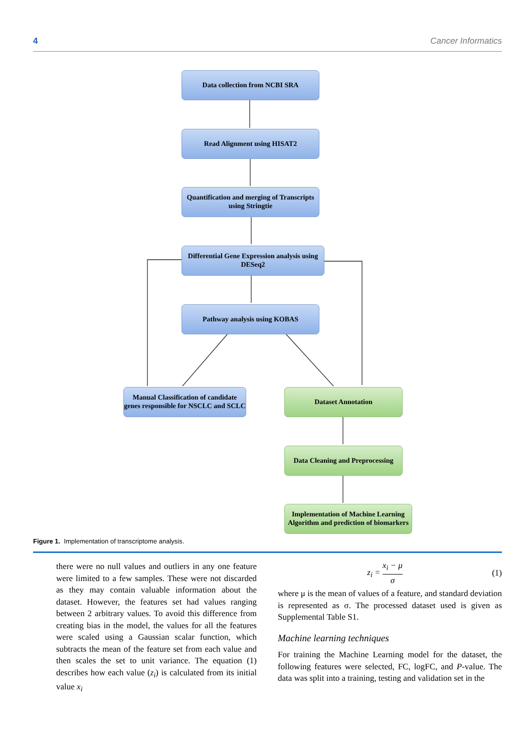4 Cancer Informatics
Data collection from NCBI SRA
Read Alignment using HISAT2
Quantification and merging of Transcripts using Stringtie
Differential Gene Expression analysis using DESeq2
Pathway analysis using KOBAS
Manual Classification of candidate genes responsible for NSCLC and SCLC
Dataset Annotation
Data Cleaning and Preprocessing
Implementation of Machine Learning Algorithm and prediction of biomarkers
Figure 1. Implementation of transcriptome analysis.
there were no null values and outliers in any one feature were limited to a few samples. These were not discarded as they may contain valuable information about the dataset. However, the features set had values ranging between 2 arbitrary values. To avoid this difference from creating bias in the model, the values for all the features were scaled using a Gaussian scalar function, which subtracts the mean of the feature set from each value and then scales the set to unit variance. The equation (1) describes how each value (z<sub>i</sub>) is calculated from its initial value x<sub>i</sub>
z<sub>i</sub> = x<sub>i</sub> − μ σ (1)
where μ is the mean of values of a feature, and standard deviation is represented as σ. The processed dataset used is given as Supplemental Table S1.
Machine learning techniques
For training the Machine Learning model for the dataset, the following features were selected, FC, logFC, and P-value. The data was split into a training, testing and validation set in the